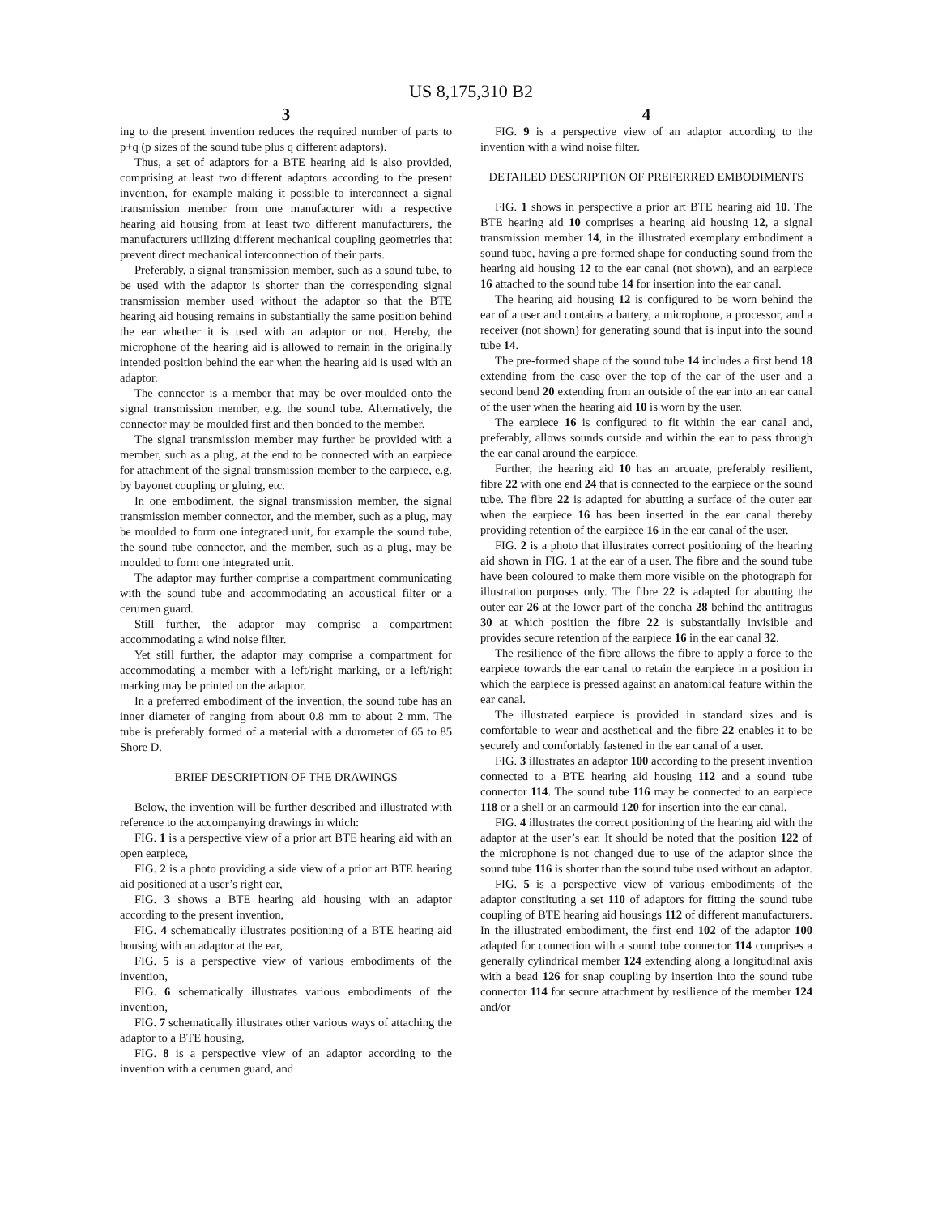US 8,175,310 B2
3
ing to the present invention reduces the required number of parts to p+q (p sizes of the sound tube plus q different adaptors).
Thus, a set of adaptors for a BTE hearing aid is also provided, comprising at least two different adaptors according to the present invention, for example making it possible to interconnect a signal transmission member from one manufacturer with a respective hearing aid housing from at least two different manufacturers, the manufacturers utilizing different mechanical coupling geometries that prevent direct mechanical interconnection of their parts.
Preferably, a signal transmission member, such as a sound tube, to be used with the adaptor is shorter than the corresponding signal transmission member used without the adaptor so that the BTE hearing aid housing remains in substantially the same position behind the ear whether it is used with an adaptor or not. Hereby, the microphone of the hearing aid is allowed to remain in the originally intended position behind the ear when the hearing aid is used with an adaptor.
The connector is a member that may be over-moulded onto the signal transmission member, e.g. the sound tube. Alternatively, the connector may be moulded first and then bonded to the member.
The signal transmission member may further be provided with a member, such as a plug, at the end to be connected with an earpiece for attachment of the signal transmission member to the earpiece, e.g. by bayonet coupling or gluing, etc.
In one embodiment, the signal transmission member, the signal transmission member connector, and the member, such as a plug, may be moulded to form one integrated unit, for example the sound tube, the sound tube connector, and the member, such as a plug, may be moulded to form one integrated unit.
The adaptor may further comprise a compartment communicating with the sound tube and accommodating an acoustical filter or a cerumen guard.
Still further, the adaptor may comprise a compartment accommodating a wind noise filter.
Yet still further, the adaptor may comprise a compartment for accommodating a member with a left/right marking, or a left/right marking may be printed on the adaptor.
In a preferred embodiment of the invention, the sound tube has an inner diameter of ranging from about 0.8 mm to about 2 mm. The tube is preferably formed of a material with a durometer of 65 to 85 Shore D.
BRIEF DESCRIPTION OF THE DRAWINGS
Below, the invention will be further described and illustrated with reference to the accompanying drawings in which:
FIG. 1 is a perspective view of a prior art BTE hearing aid with an open earpiece,
FIG. 2 is a photo providing a side view of a prior art BTE hearing aid positioned at a user’s right ear,
FIG. 3 shows a BTE hearing aid housing with an adaptor according to the present invention,
FIG. 4 schematically illustrates positioning of a BTE hearing aid housing with an adaptor at the ear,
FIG. 5 is a perspective view of various embodiments of the invention,
FIG. 6 schematically illustrates various embodiments of the invention,
FIG. 7 schematically illustrates other various ways of attaching the adaptor to a BTE housing,
FIG. 8 is a perspective view of an adaptor according to the invention with a cerumen guard, and
4
FIG. 9 is a perspective view of an adaptor according to the invention with a wind noise filter.
DETAILED DESCRIPTION OF PREFERRED EMBODIMENTS
FIG. 1 shows in perspective a prior art BTE hearing aid 10. The BTE hearing aid 10 comprises a hearing aid housing 12, a signal transmission member 14, in the illustrated exemplary embodiment a sound tube, having a pre-formed shape for conducting sound from the hearing aid housing 12 to the ear canal (not shown), and an earpiece 16 attached to the sound tube 14 for insertion into the ear canal.
The hearing aid housing 12 is configured to be worn behind the ear of a user and contains a battery, a microphone, a processor, and a receiver (not shown) for generating sound that is input into the sound tube 14.
The pre-formed shape of the sound tube 14 includes a first bend 18 extending from the case over the top of the ear of the user and a second bend 20 extending from an outside of the ear into an ear canal of the user when the hearing aid 10 is worn by the user.
The earpiece 16 is configured to fit within the ear canal and, preferably, allows sounds outside and within the ear to pass through the ear canal around the earpiece.
Further, the hearing aid 10 has an arcuate, preferably resilient, fibre 22 with one end 24 that is connected to the earpiece or the sound tube. The fibre 22 is adapted for abutting a surface of the outer ear when the earpiece 16 has been inserted in the ear canal thereby providing retention of the earpiece 16 in the ear canal of the user.
FIG. 2 is a photo that illustrates correct positioning of the hearing aid shown in FIG. 1 at the ear of a user. The fibre and the sound tube have been coloured to make them more visible on the photograph for illustration purposes only. The fibre 22 is adapted for abutting the outer ear 26 at the lower part of the concha 28 behind the antitragus 30 at which position the fibre 22 is substantially invisible and provides secure retention of the earpiece 16 in the ear canal 32.
The resilience of the fibre allows the fibre to apply a force to the earpiece towards the ear canal to retain the earpiece in a position in which the earpiece is pressed against an anatomical feature within the ear canal.
The illustrated earpiece is provided in standard sizes and is comfortable to wear and aesthetical and the fibre 22 enables it to be securely and comfortably fastened in the ear canal of a user.
FIG. 3 illustrates an adaptor 100 according to the present invention connected to a BTE hearing aid housing 112 and a sound tube connector 114. The sound tube 116 may be connected to an earpiece 118 or a shell or an earmould 120 for insertion into the ear canal.
FIG. 4 illustrates the correct positioning of the hearing aid with the adaptor at the user’s ear. It should be noted that the position 122 of the microphone is not changed due to use of the adaptor since the sound tube 116 is shorter than the sound tube used without an adaptor.
FIG. 5 is a perspective view of various embodiments of the adaptor constituting a set 110 of adaptors for fitting the sound tube coupling of BTE hearing aid housings 112 of different manufacturers. In the illustrated embodiment, the first end 102 of the adaptor 100 adapted for connection with a sound tube connector 114 comprises a generally cylindrical member 124 extending along a longitudinal axis with a bead 126 for snap coupling by insertion into the sound tube connector 114 for secure attachment by resilience of the member 124 and/or